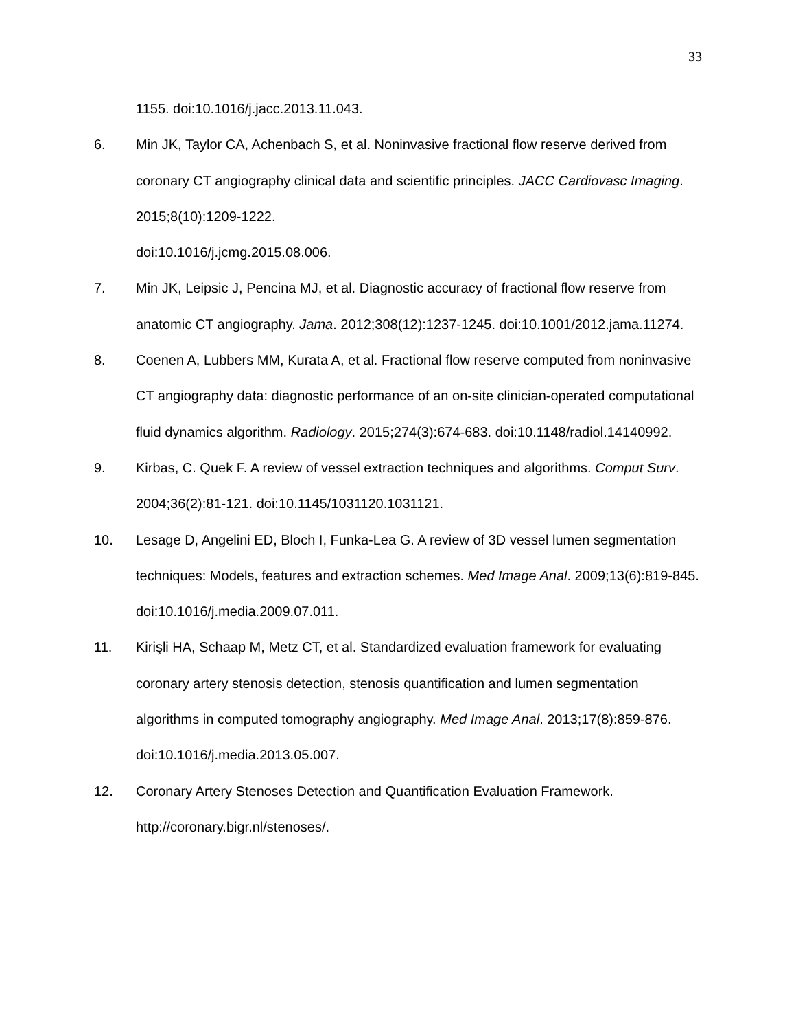33
1155. doi:10.1016/j.jacc.2013.11.043.
6. Min JK, Taylor CA, Achenbach S, et al. Noninvasive fractional flow reserve derived from coronary CT angiography clinical data and scientific principles. JACC Cardiovasc Imaging. 2015;8(10):1209-1222.
doi:10.1016/j.jcmg.2015.08.006.
7. Min JK, Leipsic J, Pencina MJ, et al. Diagnostic accuracy of fractional flow reserve from anatomic CT angiography. Jama. 2012;308(12):1237-1245. doi:10.1001/2012.jama.11274.
8. Coenen A, Lubbers MM, Kurata A, et al. Fractional flow reserve computed from noninvasive CT angiography data: diagnostic performance of an on-site clinician-operated computational fluid dynamics algorithm. Radiology. 2015;274(3):674-683. doi:10.1148/radiol.14140992.
9. Kirbas, C. Quek F. A review of vessel extraction techniques and algorithms. Comput Surv. 2004;36(2):81-121. doi:10.1145/1031120.1031121.
10. Lesage D, Angelini ED, Bloch I, Funka-Lea G. A review of 3D vessel lumen segmentation techniques: Models, features and extraction schemes. Med Image Anal. 2009;13(6):819-845. doi:10.1016/j.media.2009.07.011.
11. Kirişli HA, Schaap M, Metz CT, et al. Standardized evaluation framework for evaluating coronary artery stenosis detection, stenosis quantification and lumen segmentation algorithms in computed tomography angiography. Med Image Anal. 2013;17(8):859-876. doi:10.1016/j.media.2013.05.007.
12. Coronary Artery Stenoses Detection and Quantification Evaluation Framework. http://coronary.bigr.nl/stenoses/.